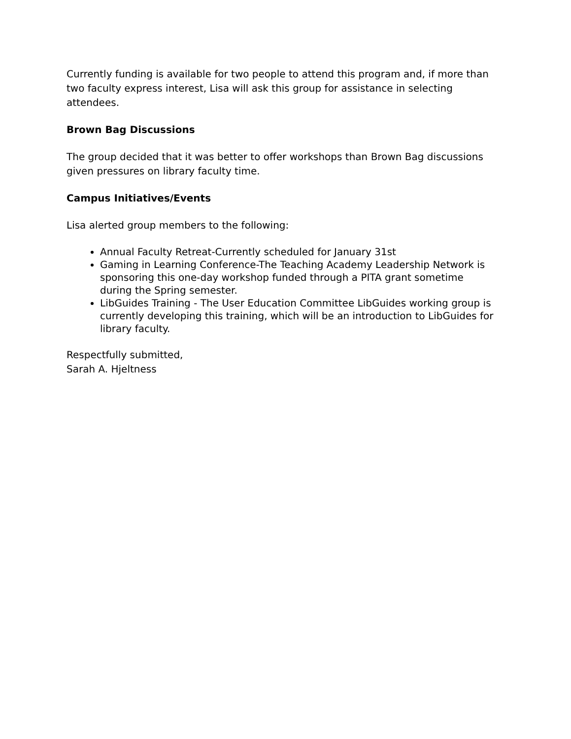Currently funding is available for two people to attend this program and, if more than two faculty express interest, Lisa will ask this group for assistance in selecting attendees.
Brown Bag Discussions
The group decided that it was better to offer workshops than Brown Bag discussions given pressures on library faculty time.
Campus Initiatives/Events
Lisa alerted group members to the following:
Annual Faculty Retreat-Currently scheduled for January 31st
Gaming in Learning Conference-The Teaching Academy Leadership Network is sponsoring this one-day workshop funded through a PITA grant sometime during the Spring semester.
LibGuides Training - The User Education Committee LibGuides working group is currently developing this training, which will be an introduction to LibGuides for library faculty.
Respectfully submitted,
Sarah A. Hjeltness